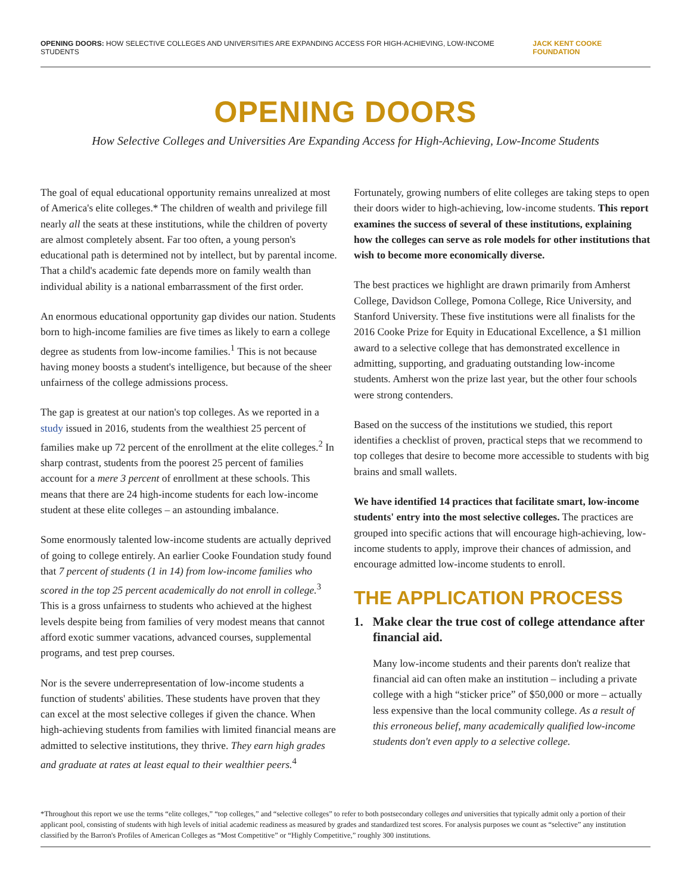OPENING DOORS: HOW SELECTIVE COLLEGES AND UNIVERSITIES ARE EXPANDING ACCESS FOR HIGH-ACHIEVING, LOW-INCOME STUDENTS
JACK KENT COOKE FOUNDATION
OPENING DOORS
How Selective Colleges and Universities Are Expanding Access for High-Achieving, Low-Income Students
The goal of equal educational opportunity remains unrealized at most of America's elite colleges.* The children of wealth and privilege fill nearly all the seats at these institutions, while the children of poverty are almost completely absent. Far too often, a young person's educational path is determined not by intellect, but by parental income. That a child's academic fate depends more on family wealth than individual ability is a national embarrassment of the first order.
An enormous educational opportunity gap divides our nation. Students born to high-income families are five times as likely to earn a college degree as students from low-income families.<sup>1</sup> This is not because having money boosts a student's intelligence, but because of the sheer unfairness of the college admissions process.
The gap is greatest at our nation's top colleges. As we reported in a study issued in 2016, students from the wealthiest 25 percent of families make up 72 percent of the enrollment at the elite colleges.<sup>2</sup> In sharp contrast, students from the poorest 25 percent of families account for a mere 3 percent of enrollment at these schools. This means that there are 24 high-income students for each low-income student at these elite colleges – an astounding imbalance.
Some enormously talented low-income students are actually deprived of going to college entirely. An earlier Cooke Foundation study found that 7 percent of students (1 in 14) from low-income families who scored in the top 25 percent academically do not enroll in college.<sup>3</sup> This is a gross unfairness to students who achieved at the highest levels despite being from families of very modest means that cannot afford exotic summer vacations, advanced courses, supplemental programs, and test prep courses.
Nor is the severe underrepresentation of low-income students a function of students' abilities. These students have proven that they can excel at the most selective colleges if given the chance. When high-achieving students from families with limited financial means are admitted to selective institutions, they thrive. They earn high grades and graduate at rates at least equal to their wealthier peers.<sup>4</sup>
Fortunately, growing numbers of elite colleges are taking steps to open their doors wider to high-achieving, low-income students. This report examines the success of several of these institutions, explaining how the colleges can serve as role models for other institutions that wish to become more economically diverse.
The best practices we highlight are drawn primarily from Amherst College, Davidson College, Pomona College, Rice University, and Stanford University. These five institutions were all finalists for the 2016 Cooke Prize for Equity in Educational Excellence, a $1 million award to a selective college that has demonstrated excellence in admitting, supporting, and graduating outstanding low-income students. Amherst won the prize last year, but the other four schools were strong contenders.
Based on the success of the institutions we studied, this report identifies a checklist of proven, practical steps that we recommend to top colleges that desire to become more accessible to students with big brains and small wallets.
We have identified 14 practices that facilitate smart, low-income students' entry into the most selective colleges. The practices are grouped into specific actions that will encourage high-achieving, low-income students to apply, improve their chances of admission, and encourage admitted low-income students to enroll.
THE APPLICATION PROCESS
1. Make clear the true cost of college attendance after financial aid.
Many low-income students and their parents don't realize that financial aid can often make an institution – including a private college with a high “sticker price” of $50,000 or more – actually less expensive than the local community college. As a result of this erroneous belief, many academically qualified low-income students don't even apply to a selective college.
*Throughout this report we use the terms “elite colleges,” “top colleges,” and “selective colleges” to refer to both postsecondary colleges and universities that typically admit only a portion of their applicant pool, consisting of students with high levels of initial academic readiness as measured by grades and standardized test scores. For analysis purposes we count as “selective” any institution classified by the Barron's Profiles of American Colleges as “Most Competitive” or “Highly Competitive,” roughly 300 institutions.